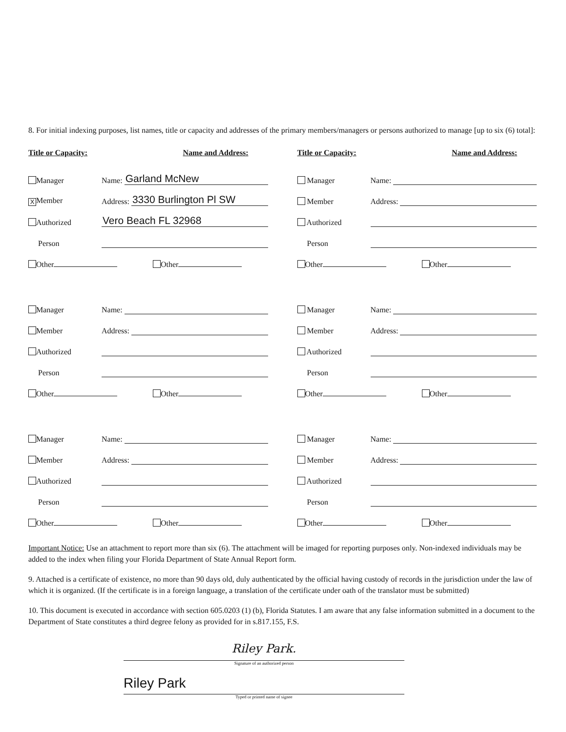8. For initial indexing purposes, list names, title or capacity and addresses of the primary members/managers or persons authorized to manage [up to six (6) total]:
Title or Capacity: Name and Address:
Title or Capacity: Name and Address:
Manager Name: Garland McNew
X Member Address: 3330 Burlington Pl SW
Authorized Vero Beach FL 32968
Person
Other Other
Manager Name:
Member Address:
Authorized
Person
Other Other
Manager Name:
Member Address:
Authorized
Person
Other Other
Manager Name:
Member Address:
Authorized
Person
Other Other
Manager Name:
Member Address:
Authorized
Person
Other Other
Manager Name:
Member Address:
Authorized
Person
Other Other
Important Notice: Use an attachment to report more than six (6). The attachment will be imaged for reporting purposes only. Non-indexed individuals may be added to the index when filing your Florida Department of State Annual Report form.
9. Attached is a certificate of existence, no more than 90 days old, duly authenticated by the official having custody of records in the jurisdiction under the law of which it is organized. (If the certificate is in a foreign language, a translation of the certificate under oath of the translator must be submitted)
10. This document is executed in accordance with section 605.0203 (1) (b), Florida Statutes. I am aware that any false information submitted in a document to the Department of State constitutes a third degree felony as provided for in s.817.155, F.S.
Riley Park.
Signature of an authorized person
Riley Park
Typed or printed name of signee